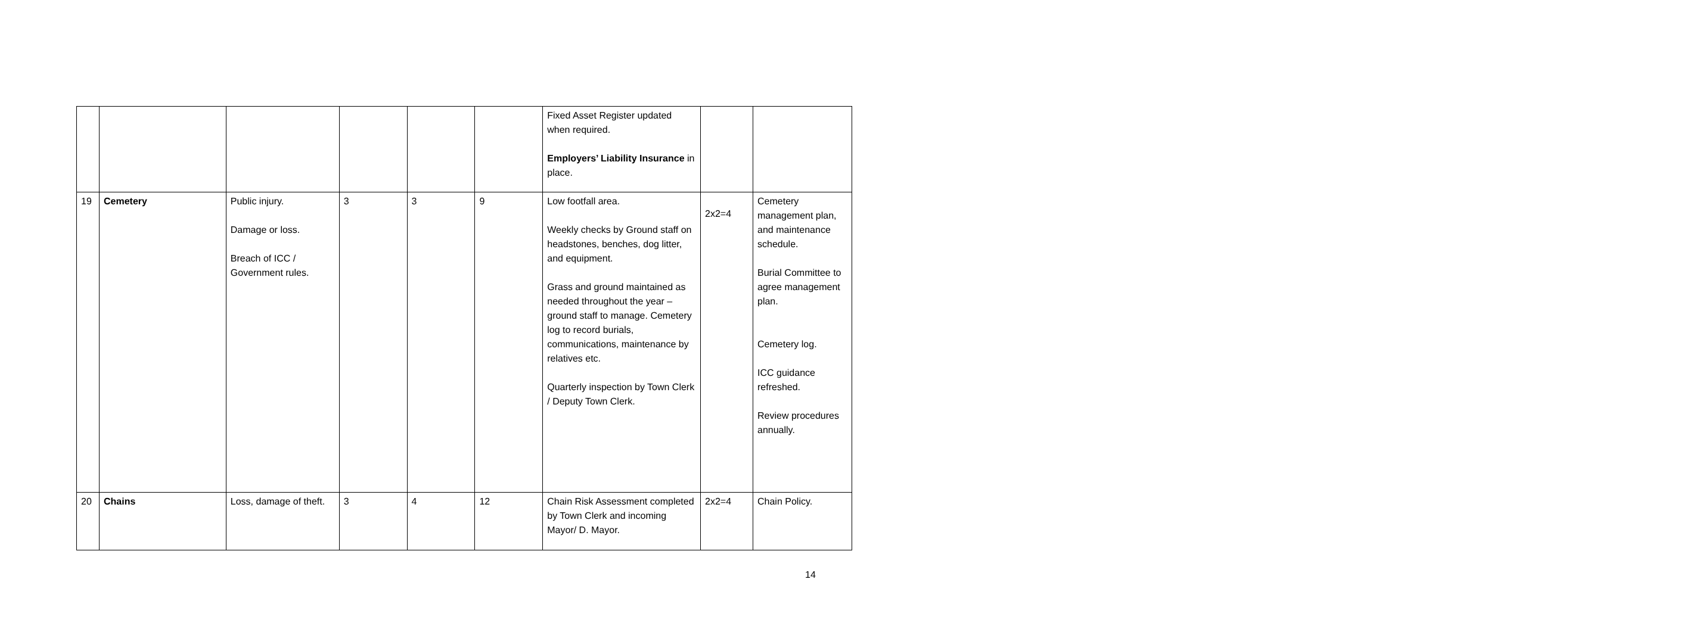| | | | | | | Fixed Asset Register updated when required. Employers’ Liability Insurance in place. | | |
| 19 | Cemetery | Public injury. Damage or loss. Breach of ICC / Government rules. | 3 | 3 | 9 | Low footfall area. Weekly checks by Ground staff on headstones, benches, dog litter, and equipment. Grass and ground maintained as needed throughout the year – ground staff to manage. Cemetery log to record burials, communications, maintenance by relatives etc. Quarterly inspection by Town Clerk / Deputy Town Clerk. | 2x2=4 | Cemetery management plan, and maintenance schedule. Burial Committee to agree management plan. Cemetery log. ICC guidance refreshed. Review procedures annually. |
| 20 | Chains | Loss, damage of theft. | 3 | 4 | 12 | Chain Risk Assessment completed by Town Clerk and incoming Mayor/ D. Mayor. | 2x2=4 | Chain Policy. |
14